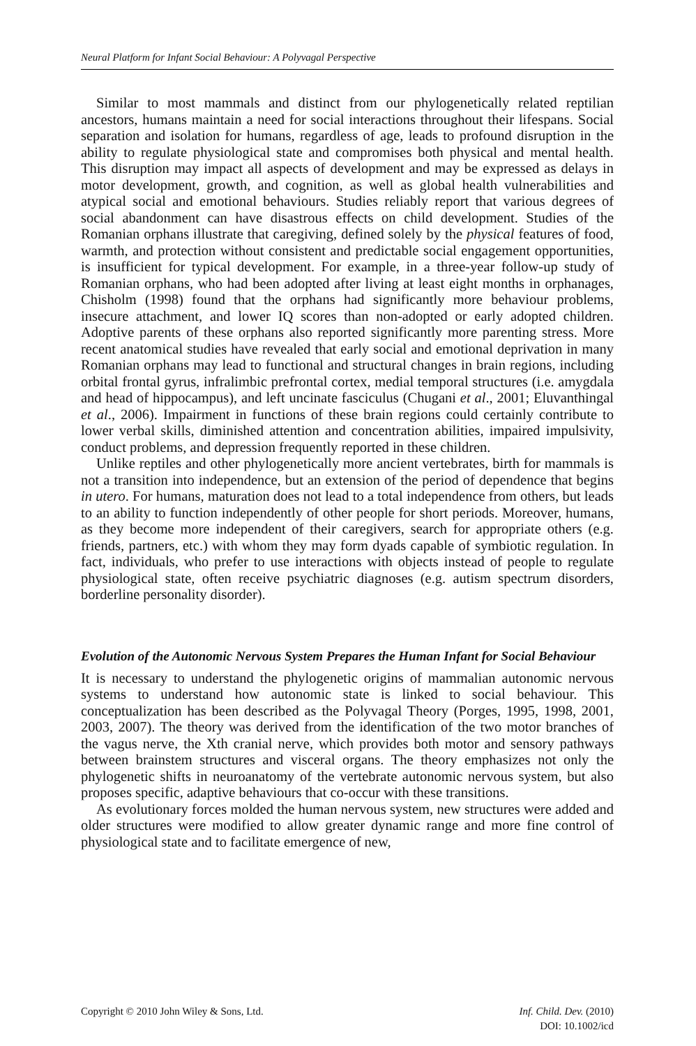Neural Platform for Infant Social Behaviour: A Polyvagal Perspective
Similar to most mammals and distinct from our phylogenetically related reptilian ancestors, humans maintain a need for social interactions throughout their lifespans. Social separation and isolation for humans, regardless of age, leads to profound disruption in the ability to regulate physiological state and compromises both physical and mental health. This disruption may impact all aspects of development and may be expressed as delays in motor development, growth, and cognition, as well as global health vulnerabilities and atypical social and emotional behaviours. Studies reliably report that various degrees of social abandonment can have disastrous effects on child development. Studies of the Romanian orphans illustrate that caregiving, defined solely by the physical features of food, warmth, and protection without consistent and predictable social engagement opportunities, is insufficient for typical development. For example, in a three-year follow-up study of Romanian orphans, who had been adopted after living at least eight months in orphanages, Chisholm (1998) found that the orphans had significantly more behaviour problems, insecure attachment, and lower IQ scores than non-adopted or early adopted children. Adoptive parents of these orphans also reported significantly more parenting stress. More recent anatomical studies have revealed that early social and emotional deprivation in many Romanian orphans may lead to functional and structural changes in brain regions, including orbital frontal gyrus, infralimbic prefrontal cortex, medial temporal structures (i.e. amygdala and head of hippocampus), and left uncinate fasciculus (Chugani et al., 2001; Eluvanthingal et al., 2006). Impairment in functions of these brain regions could certainly contribute to lower verbal skills, diminished attention and concentration abilities, impaired impulsivity, conduct problems, and depression frequently reported in these children.
Unlike reptiles and other phylogenetically more ancient vertebrates, birth for mammals is not a transition into independence, but an extension of the period of dependence that begins in utero. For humans, maturation does not lead to a total independence from others, but leads to an ability to function independently of other people for short periods. Moreover, humans, as they become more independent of their caregivers, search for appropriate others (e.g. friends, partners, etc.) with whom they may form dyads capable of symbiotic regulation. In fact, individuals, who prefer to use interactions with objects instead of people to regulate physiological state, often receive psychiatric diagnoses (e.g. autism spectrum disorders, borderline personality disorder).
Evolution of the Autonomic Nervous System Prepares the Human Infant for Social Behaviour
It is necessary to understand the phylogenetic origins of mammalian autonomic nervous systems to understand how autonomic state is linked to social behaviour. This conceptualization has been described as the Polyvagal Theory (Porges, 1995, 1998, 2001, 2003, 2007). The theory was derived from the identification of the two motor branches of the vagus nerve, the Xth cranial nerve, which provides both motor and sensory pathways between brainstem structures and visceral organs. The theory emphasizes not only the phylogenetic shifts in neuroanatomy of the vertebrate autonomic nervous system, but also proposes specific, adaptive behaviours that co-occur with these transitions.
As evolutionary forces molded the human nervous system, new structures were added and older structures were modified to allow greater dynamic range and more fine control of physiological state and to facilitate emergence of new,
Copyright © 2010 John Wiley & Sons, Ltd.
Inf. Child. Dev. (2010)
DOI: 10.1002/icd